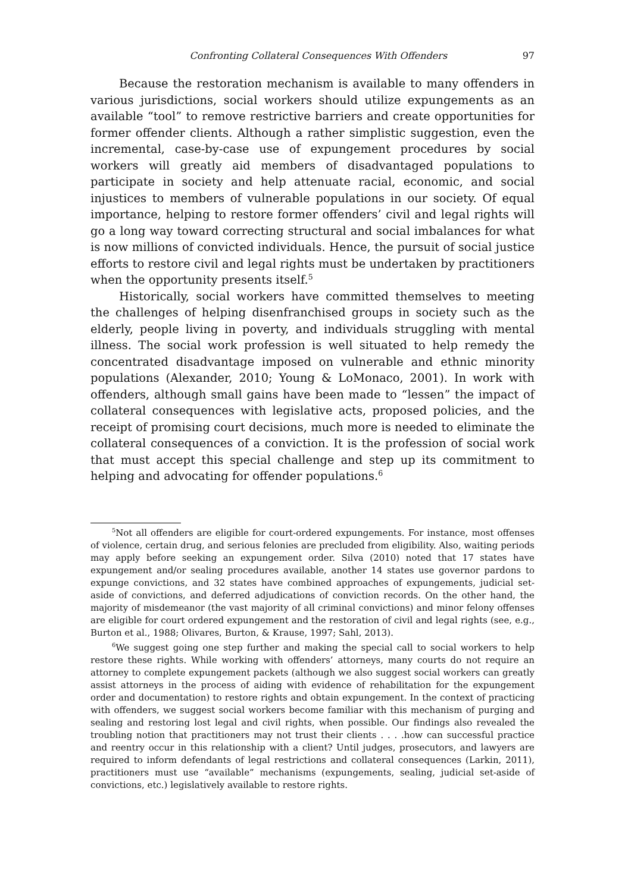Confronting Collateral Consequences With Offenders 97
Because the restoration mechanism is available to many offenders in various jurisdictions, social workers should utilize expungements as an available “tool” to remove restrictive barriers and create opportunities for former offender clients. Although a rather simplistic suggestion, even the incremental, case-by-case use of expungement procedures by social workers will greatly aid members of disadvantaged populations to participate in society and help attenuate racial, economic, and social injustices to members of vulnerable populations in our society. Of equal importance, helping to restore former offenders’ civil and legal rights will go a long way toward correcting structural and social imbalances for what is now millions of convicted individuals. Hence, the pursuit of social justice efforts to restore civil and legal rights must be undertaken by practitioners when the opportunity presents itself.<sup>5</sup>
Historically, social workers have committed themselves to meeting the challenges of helping disenfranchised groups in society such as the elderly, people living in poverty, and individuals struggling with mental illness. The social work profession is well situated to help remedy the concentrated disadvantage imposed on vulnerable and ethnic minority populations (Alexander, 2010; Young & LoMonaco, 2001). In work with offenders, although small gains have been made to “lessen” the impact of collateral consequences with legislative acts, proposed policies, and the receipt of promising court decisions, much more is needed to eliminate the collateral consequences of a conviction. It is the profession of social work that must accept this special challenge and step up its commitment to helping and advocating for offender populations.<sup>6</sup>
<sup>5</sup> Not all offenders are eligible for court-ordered expungements. For instance, most offenses of violence, certain drug, and serious felonies are precluded from eligibility. Also, waiting periods may apply before seeking an expungement order. Silva (2010) noted that 17 states have expungement and/or sealing procedures available, another 14 states use governor pardons to expunge convictions, and 32 states have combined approaches of expungements, judicial set-aside of convictions, and deferred adjudications of conviction records. On the other hand, the majority of misdemeanor (the vast majority of all criminal convictions) and minor felony offenses are eligible for court ordered expungement and the restoration of civil and legal rights (see, e.g., Burton et al., 1988; Olivares, Burton, & Krause, 1997; Sahl, 2013).
<sup>6</sup> We suggest going one step further and making the special call to social workers to help restore these rights. While working with offenders’ attorneys, many courts do not require an attorney to complete expungement packets (although we also suggest social workers can greatly assist attorneys in the process of aiding with evidence of rehabilitation for the expungement order and documentation) to restore rights and obtain expungement. In the context of practicing with offenders, we suggest social workers become familiar with this mechanism of purging and sealing and restoring lost legal and civil rights, when possible. Our findings also revealed the troubling notion that practitioners may not trust their clients . . . .how can successful practice and reentry occur in this relationship with a client? Until judges, prosecutors, and lawyers are required to inform defendants of legal restrictions and collateral consequences (Larkin, 2011), practitioners must use “available” mechanisms (expungements, sealing, judicial set-aside of convictions, etc.) legislatively available to restore rights.